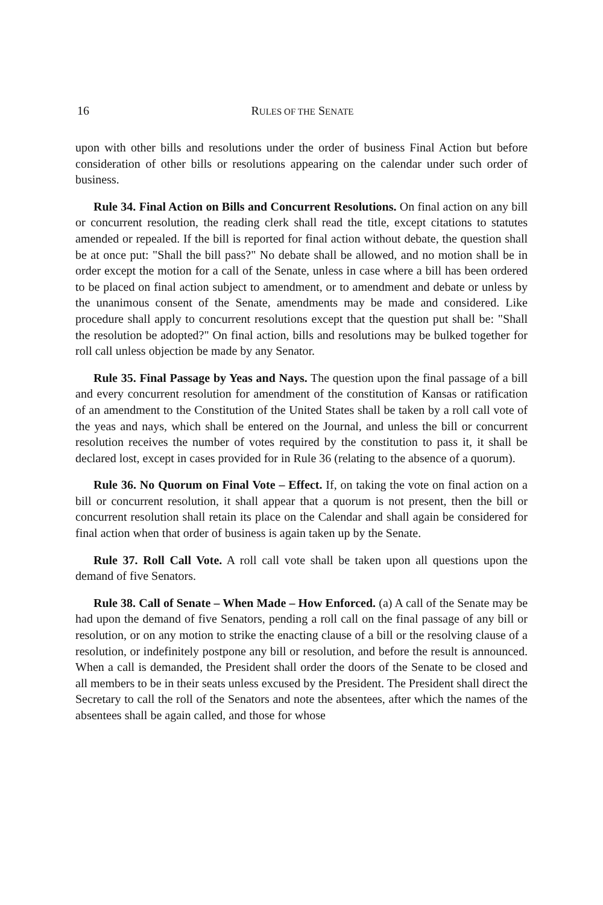16 RULES OF THE SENATE
upon with other bills and resolutions under the order of business Final Action but before consideration of other bills or resolutions appearing on the calendar under such order of business.
Rule 34. Final Action on Bills and Concurrent Resolutions. On final action on any bill or concurrent resolution, the reading clerk shall read the title, except citations to statutes amended or repealed. If the bill is reported for final action without debate, the question shall be at once put: "Shall the bill pass?" No debate shall be allowed, and no motion shall be in order except the motion for a call of the Senate, unless in case where a bill has been ordered to be placed on final action subject to amendment, or to amendment and debate or unless by the unanimous consent of the Senate, amendments may be made and considered. Like procedure shall apply to concurrent resolutions except that the question put shall be: "Shall the resolution be adopted?" On final action, bills and resolutions may be bulked together for roll call unless objection be made by any Senator.
Rule 35. Final Passage by Yeas and Nays. The question upon the final passage of a bill and every concurrent resolution for amendment of the constitution of Kansas or ratification of an amendment to the Constitution of the United States shall be taken by a roll call vote of the yeas and nays, which shall be entered on the Journal, and unless the bill or concurrent resolution receives the number of votes required by the constitution to pass it, it shall be declared lost, except in cases provided for in Rule 36 (relating to the absence of a quorum).
Rule 36. No Quorum on Final Vote – Effect. If, on taking the vote on final action on a bill or concurrent resolution, it shall appear that a quorum is not present, then the bill or concurrent resolution shall retain its place on the Calendar and shall again be considered for final action when that order of business is again taken up by the Senate.
Rule 37. Roll Call Vote. A roll call vote shall be taken upon all questions upon the demand of five Senators.
Rule 38. Call of Senate – When Made – How Enforced. (a) A call of the Senate may be had upon the demand of five Senators, pending a roll call on the final passage of any bill or resolution, or on any motion to strike the enacting clause of a bill or the resolving clause of a resolution, or indefinitely postpone any bill or resolution, and before the result is announced. When a call is demanded, the President shall order the doors of the Senate to be closed and all members to be in their seats unless excused by the President. The President shall direct the Secretary to call the roll of the Senators and note the absentees, after which the names of the absentees shall be again called, and those for whose